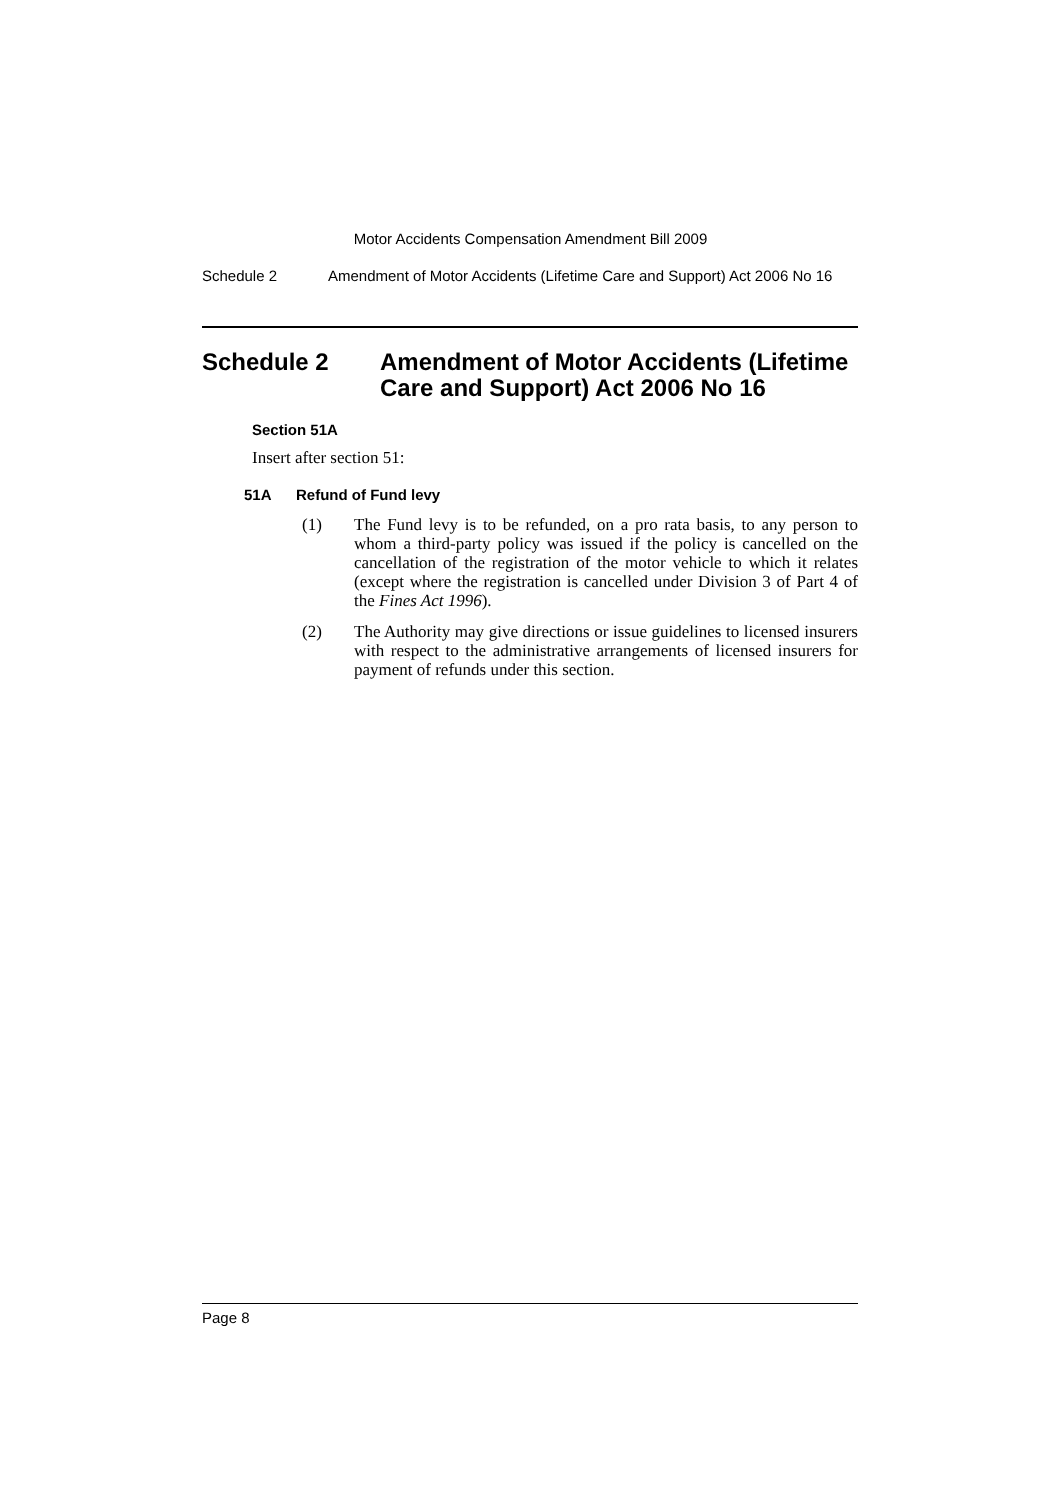Motor Accidents Compensation Amendment Bill 2009
Schedule 2 Amendment of Motor Accidents (Lifetime Care and Support) Act 2006 No 16
Schedule 2 Amendment of Motor Accidents (Lifetime Care and Support) Act 2006 No 16
Section 51A
Insert after section 51:
51A Refund of Fund levy
(1) The Fund levy is to be refunded, on a pro rata basis, to any person to whom a third-party policy was issued if the policy is cancelled on the cancellation of the registration of the motor vehicle to which it relates (except where the registration is cancelled under Division 3 of Part 4 of the Fines Act 1996).
(2) The Authority may give directions or issue guidelines to licensed insurers with respect to the administrative arrangements of licensed insurers for payment of refunds under this section.
Page 8